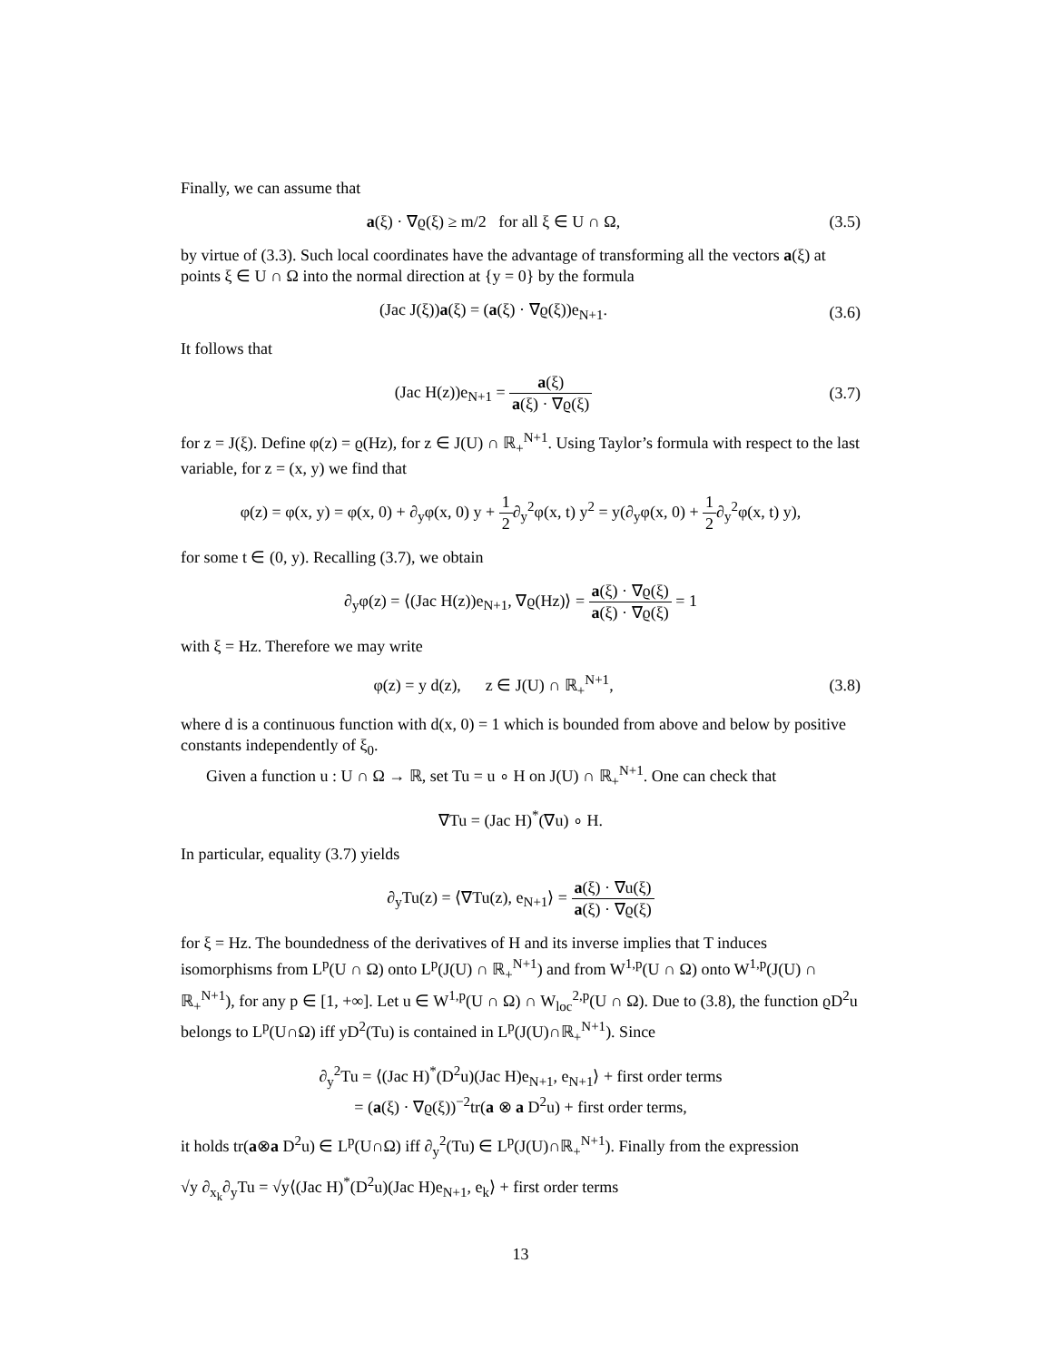Finally, we can assume that
a(ξ) · ∇ϱ(ξ) ≥ m/2 for all ξ ∈ U ∩ Ω,
(3.5)
by virtue of (3.3). Such local coordinates have the advantage of transforming all the vectors a(ξ) at points ξ ∈ U ∩ Ω into the normal direction at {y = 0} by the formula
(Jac J(ξ))a(ξ) = (a(ξ) · ∇ϱ(ξ))e<sub>N+1</sub>.
(3.6)
It follows that
(Jac H(z))e<sub>N+1</sub> = a(ξ) a(ξ) · ∇ϱ(ξ)
(3.7)
for z = J(ξ). Define φ(z) = ϱ(Hz), for z ∈ J(U) ∩ ℝ<sub>+</sub><sup>N+1</sup>. Using Taylor’s formula with respect to the last variable, for z = (x, y) we find that
φ(z) = φ(x, y) = φ(x, 0) + ∂<sub>y</sub>φ(x, 0) y + 1 2∂<sub>y</sub><sup>2</sup>φ(x, t) y<sup>2</sup> = y(∂<sub>y</sub>φ(x, 0) + 1 2∂<sub>y</sub><sup>2</sup>φ(x, t) y),
for some t ∈ (0, y). Recalling (3.7), we obtain
∂<sub>y</sub>φ(z) = ⟨(Jac H(z))e<sub>N+1</sub>, ∇ϱ(Hz)⟩ = a(ξ) · ∇ϱ(ξ) a(ξ) · ∇ϱ(ξ) = 1
with ξ = Hz. Therefore we may write
φ(z) = y d(z), z ∈ J(U) ∩ ℝ<sub>+</sub><sup>N+1</sup>,
(3.8)
where d is a continuous function with d(x, 0) = 1 which is bounded from above and below by positive constants independently of ξ<sub>0</sub>.
Given a function u : U ∩ Ω → ℝ, set Tu = u ∘ H on J(U) ∩ ℝ<sub>+</sub><sup>N+1</sup>. One can check that
∇Tu = (Jac H)<sup>*</sup>(∇u) ∘ H.
In particular, equality (3.7) yields
∂<sub>y</sub>Tu(z) = ⟨∇Tu(z), e<sub>N+1</sub>⟩ = a(ξ) · ∇u(ξ) a(ξ) · ∇ϱ(ξ)
for ξ = Hz. The boundedness of the derivatives of H and its inverse implies that T induces isomorphisms from L<sup>p</sup>(U ∩ Ω) onto L<sup>p</sup>(J(U) ∩ ℝ<sub>+</sub><sup>N+1</sup>) and from W<sup>1,p</sup>(U ∩ Ω) onto W<sup>1,p</sup>(J(U) ∩ ℝ<sub>+</sub><sup>N+1</sup>), for any p ∈ [1, +∞]. Let u ∈ W<sup>1,p</sup>(U ∩ Ω) ∩ W<sub>loc</sub><sup>2,p</sup>(U ∩ Ω). Due to (3.8), the function ϱD<sup>2</sup>u belongs to L<sup>p</sup>(U∩Ω) iff yD<sup>2</sup>(Tu) is contained in L<sup>p</sup>(J(U)∩ℝ<sub>+</sub><sup>N+1</sup>). Since
∂<sub>y</sub><sup>2</sup>Tu = ⟨(Jac H)<sup>*</sup>(D<sup>2</sup>u)(Jac H)e<sub>N+1</sub>, e<sub>N+1</sub>⟩ + first order terms
= (a(ξ) · ∇ϱ(ξ))<sup>−2</sup>tr(a ⊗ a D<sup>2</sup>u) + first order terms,
it holds tr(a⊗a D<sup>2</sup>u) ∈ L<sup>p</sup>(U∩Ω) iff ∂<sub>y</sub><sup>2</sup>(Tu) ∈ L<sup>p</sup>(J(U)∩ℝ<sub>+</sub><sup>N+1</sup>). Finally from the expression
√y ∂<sub>x<sub>k</sub></sub>∂<sub>y</sub>Tu = √y⟨(Jac H)<sup>*</sup>(D<sup>2</sup>u)(Jac H)e<sub>N+1</sub>, e<sub>k</sub>⟩ + first order terms
13